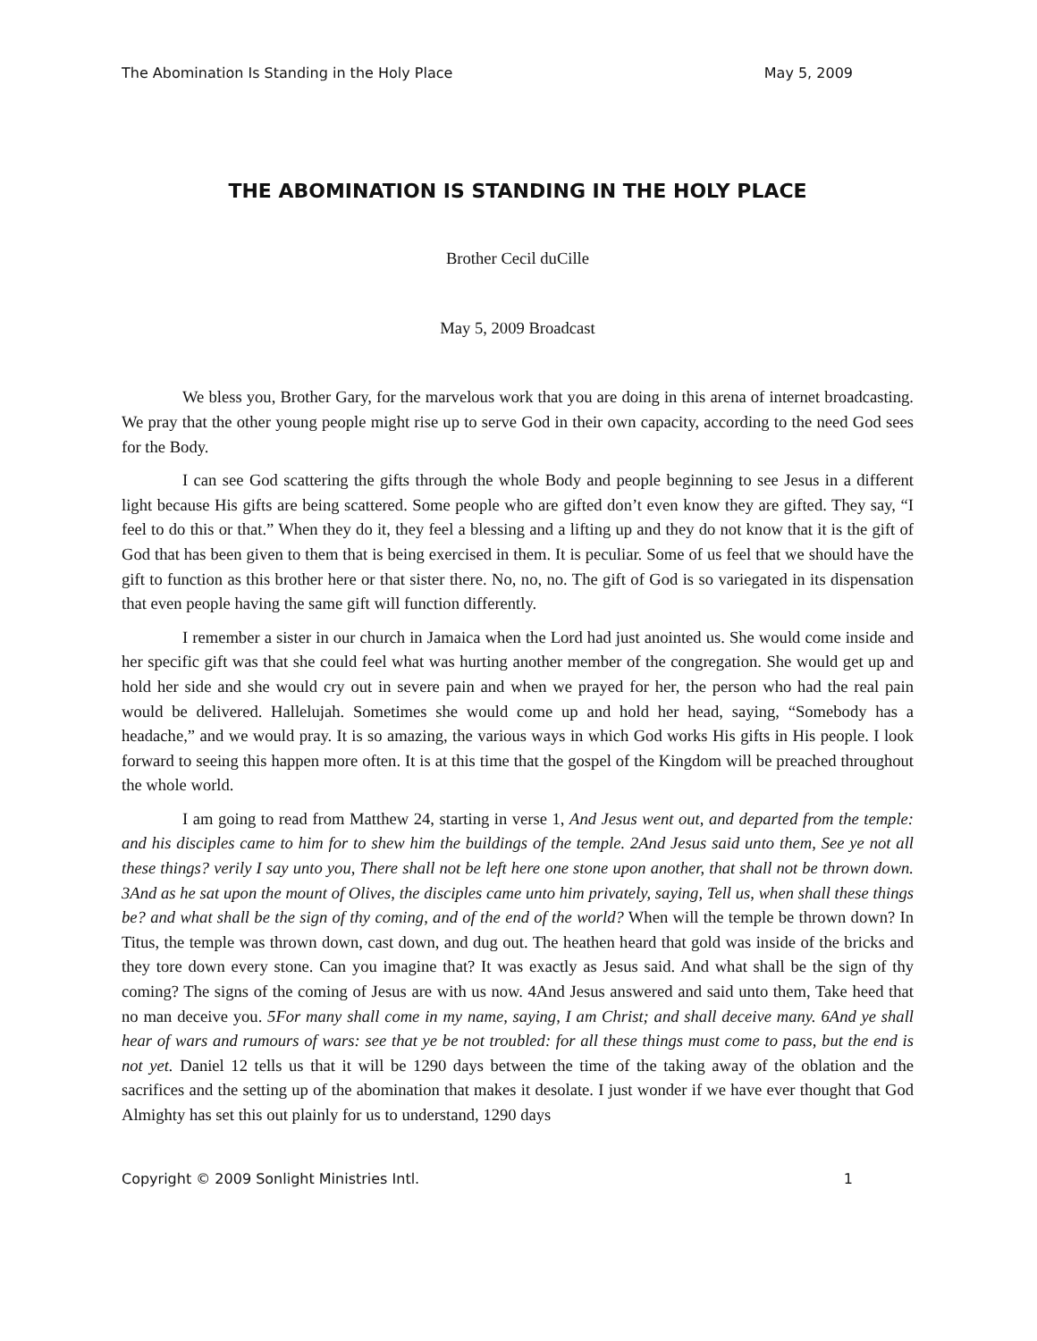The Abomination Is Standing in the Holy Place May 5, 2009
THE ABOMINATION IS STANDING IN THE HOLY PLACE
Brother Cecil duCille
May 5, 2009 Broadcast
We bless you, Brother Gary, for the marvelous work that you are doing in this arena of internet broadcasting. We pray that the other young people might rise up to serve God in their own capacity, according to the need God sees for the Body.
I can see God scattering the gifts through the whole Body and people beginning to see Jesus in a different light because His gifts are being scattered. Some people who are gifted don’t even know they are gifted. They say, “I feel to do this or that.” When they do it, they feel a blessing and a lifting up and they do not know that it is the gift of God that has been given to them that is being exercised in them. It is peculiar. Some of us feel that we should have the gift to function as this brother here or that sister there. No, no, no. The gift of God is so variegated in its dispensation that even people having the same gift will function differently.
I remember a sister in our church in Jamaica when the Lord had just anointed us. She would come inside and her specific gift was that she could feel what was hurting another member of the congregation. She would get up and hold her side and she would cry out in severe pain and when we prayed for her, the person who had the real pain would be delivered. Hallelujah. Sometimes she would come up and hold her head, saying, “Somebody has a headache,” and we would pray. It is so amazing, the various ways in which God works His gifts in His people. I look forward to seeing this happen more often. It is at this time that the gospel of the Kingdom will be preached throughout the whole world.
I am going to read from Matthew 24, starting in verse 1, And Jesus went out, and departed from the temple: and his disciples came to him for to shew him the buildings of the temple. 2And Jesus said unto them, See ye not all these things? verily I say unto you, There shall not be left here one stone upon another, that shall not be thrown down. 3And as he sat upon the mount of Olives, the disciples came unto him privately, saying, Tell us, when shall these things be? and what shall be the sign of thy coming, and of the end of the world? When will the temple be thrown down? In Titus, the temple was thrown down, cast down, and dug out. The heathen heard that gold was inside of the bricks and they tore down every stone. Can you imagine that? It was exactly as Jesus said. And what shall be the sign of thy coming? The signs of the coming of Jesus are with us now. 4And Jesus answered and said unto them, Take heed that no man deceive you. 5For many shall come in my name, saying, I am Christ; and shall deceive many. 6And ye shall hear of wars and rumours of wars: see that ye be not troubled: for all these things must come to pass, but the end is not yet. Daniel 12 tells us that it will be 1290 days between the time of the taking away of the oblation and the sacrifices and the setting up of the abomination that makes it desolate. I just wonder if we have ever thought that God Almighty has set this out plainly for us to understand, 1290 days
Copyright © 2009 Sonlight Ministries Intl. 1